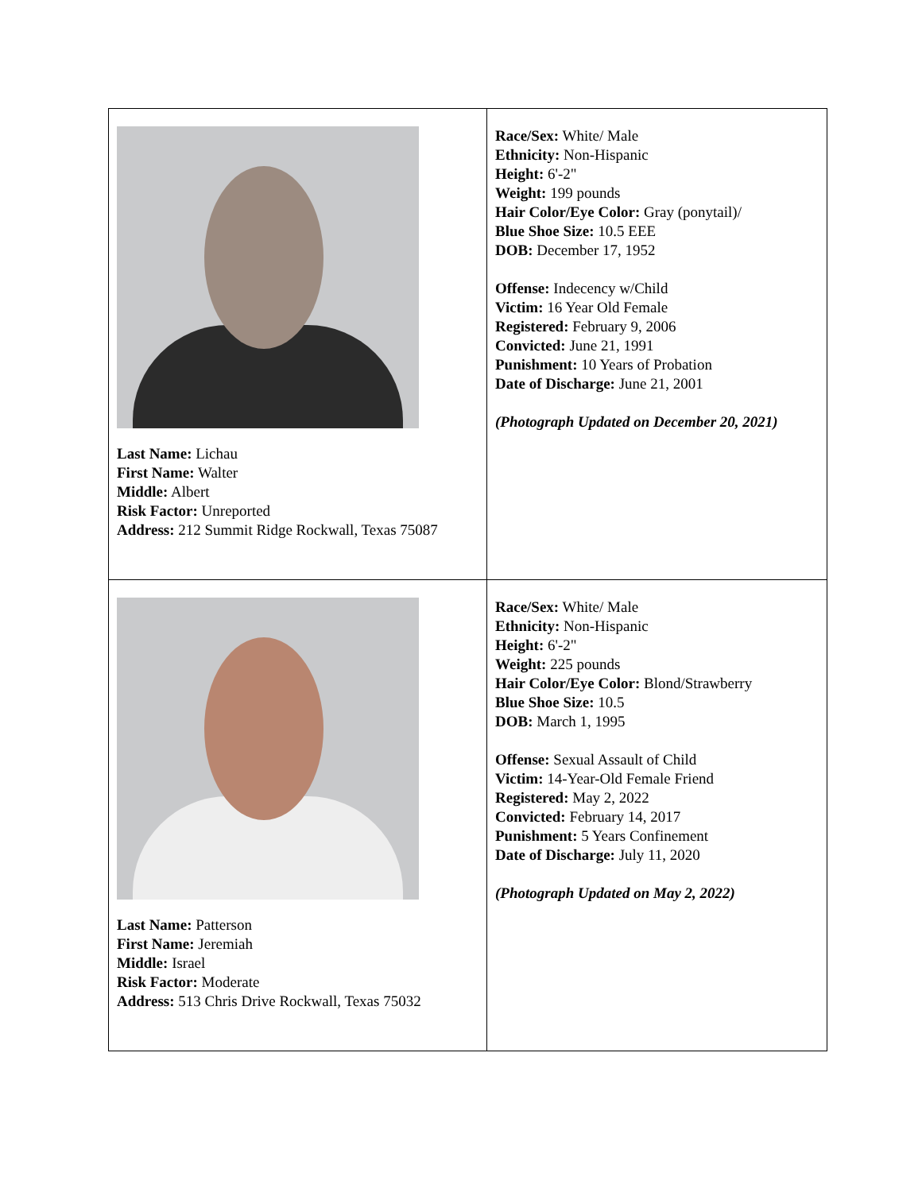| Last Name: Lichau First Name: Walter Middle: Albert Risk Factor: Unreported Address: 212 Summit Ridge Rockwall, Texas 75087 | Race/Sex: White/ Male Ethnicity: Non-Hispanic Height: 6'-2" Weight: 199 pounds Hair Color/Eye Color: Gray (ponytail)/ Blue Shoe Size: 10.5 EEE DOB: December 17, 1952 Offense: Indecency w/Child Victim: 16 Year Old Female Registered: February 9, 2006 Convicted: June 21, 1991 Punishment: 10 Years of Probation Date of Discharge: June 21, 2001 (Photograph Updated on December 20, 2021) |
| Last Name: Patterson First Name: Jeremiah Middle: Israel Risk Factor: Moderate Address: 513 Chris Drive Rockwall, Texas 75032 | Race/Sex: White/ Male Ethnicity: Non-Hispanic Height: 6'-2" Weight: 225 pounds Hair Color/Eye Color: Blond/Strawberry Blue Shoe Size: 10.5 DOB: March 1, 1995 Offense: Sexual Assault of Child Victim: 14-Year-Old Female Friend Registered: May 2, 2022 Convicted: February 14, 2017 Punishment: 5 Years Confinement Date of Discharge: July 11, 2020 (Photograph Updated on May 2, 2022) |